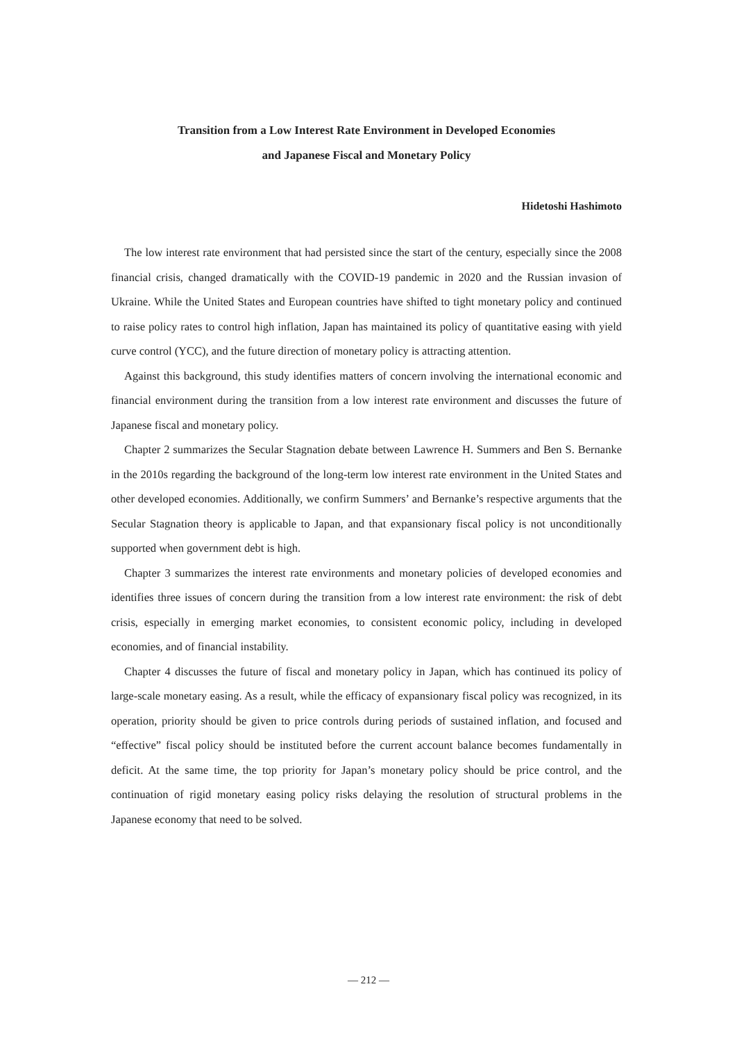Transition from a Low Interest Rate Environment in Developed Economies
and Japanese Fiscal and Monetary Policy
Hidetoshi Hashimoto
The low interest rate environment that had persisted since the start of the century, especially since the 2008 financial crisis, changed dramatically with the COVID-19 pandemic in 2020 and the Russian invasion of Ukraine. While the United States and European countries have shifted to tight monetary policy and continued to raise policy rates to control high inflation, Japan has maintained its policy of quantitative easing with yield curve control (YCC), and the future direction of monetary policy is attracting attention.
Against this background, this study identifies matters of concern involving the international economic and financial environment during the transition from a low interest rate environment and discusses the future of Japanese fiscal and monetary policy.
Chapter 2 summarizes the Secular Stagnation debate between Lawrence H. Summers and Ben S. Bernanke in the 2010s regarding the background of the long-term low interest rate environment in the United States and other developed economies. Additionally, we confirm Summers’ and Bernanke’s respective arguments that the Secular Stagnation theory is applicable to Japan, and that expansionary fiscal policy is not unconditionally supported when government debt is high.
Chapter 3 summarizes the interest rate environments and monetary policies of developed economies and identifies three issues of concern during the transition from a low interest rate environment: the risk of debt crisis, especially in emerging market economies, to consistent economic policy, including in developed economies, and of financial instability.
Chapter 4 discusses the future of fiscal and monetary policy in Japan, which has continued its policy of large-scale monetary easing. As a result, while the efficacy of expansionary fiscal policy was recognized, in its operation, priority should be given to price controls during periods of sustained inflation, and focused and “effective” fiscal policy should be instituted before the current account balance becomes fundamentally in deficit. At the same time, the top priority for Japan’s monetary policy should be price control, and the continuation of rigid monetary easing policy risks delaying the resolution of structural problems in the Japanese economy that need to be solved.
— 212 —